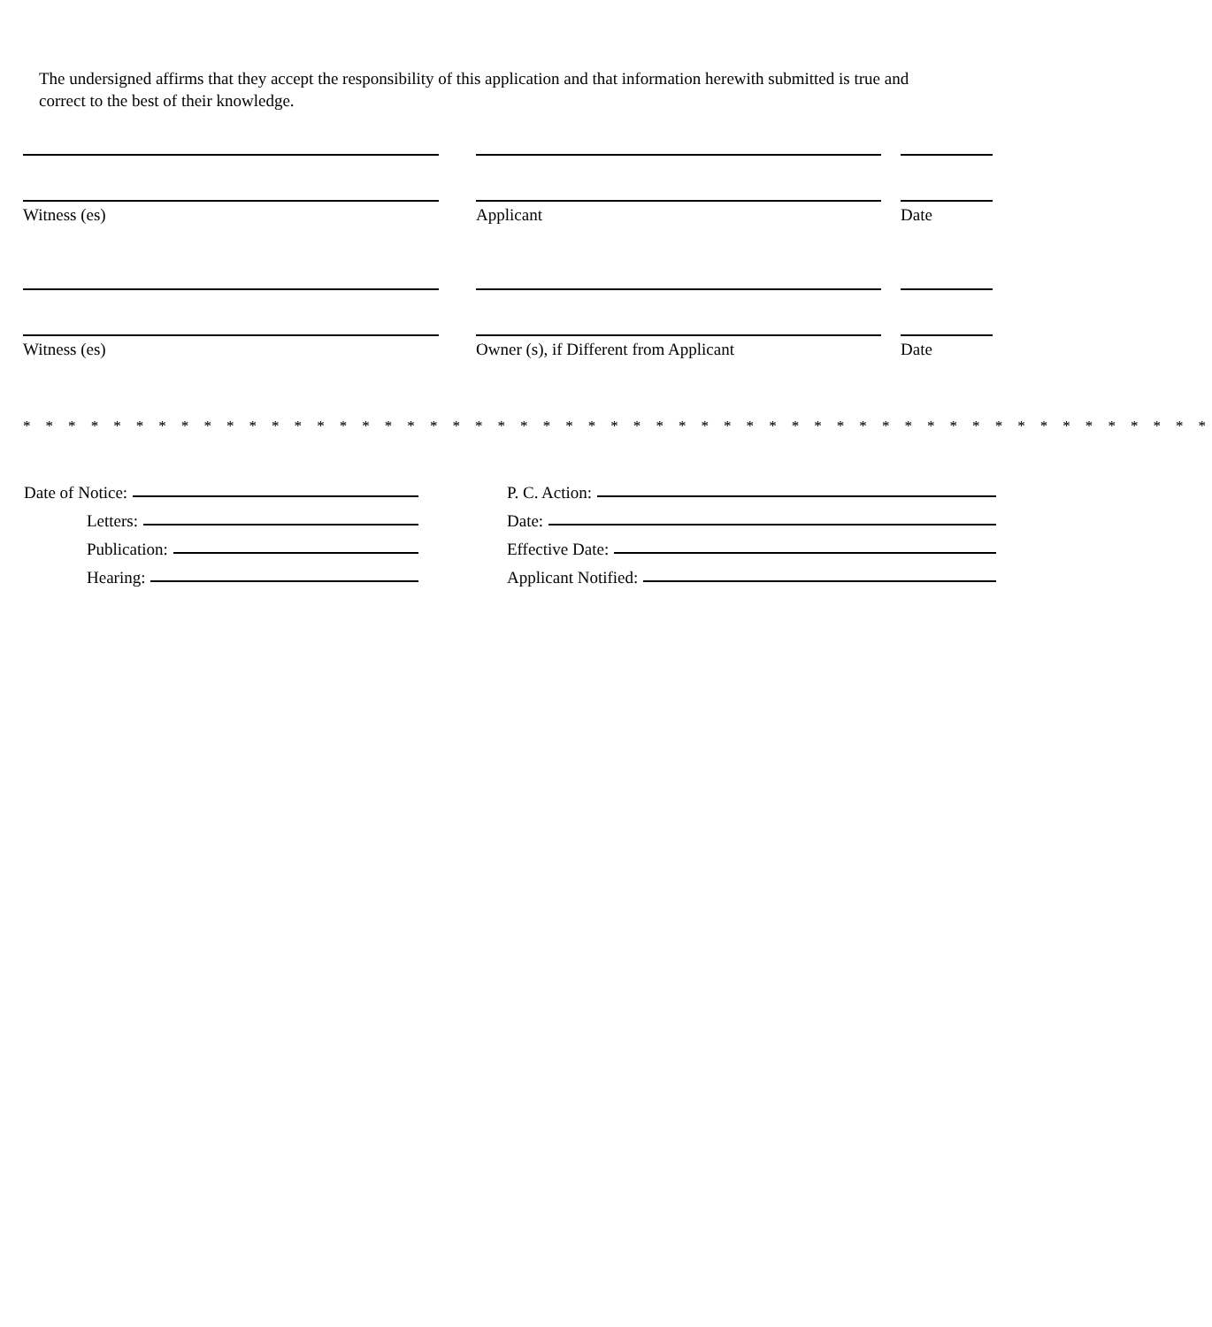The undersigned affirms that they accept the responsibility of this application and that information herewith submitted is true and correct to the best of their knowledge.
Witness (es) Applicant Date
Witness (es) Owner (s), if Different from Applicant Date
* * * * * * * * * * * * * * * * * * * * * * * * * * * * * * * * * * * * * * * * * * * * * * * * * * * * *
Date of Notice:
Letters:
Publication:
Hearing:
P. C. Action:
Date:
Effective Date:
Applicant Notified: